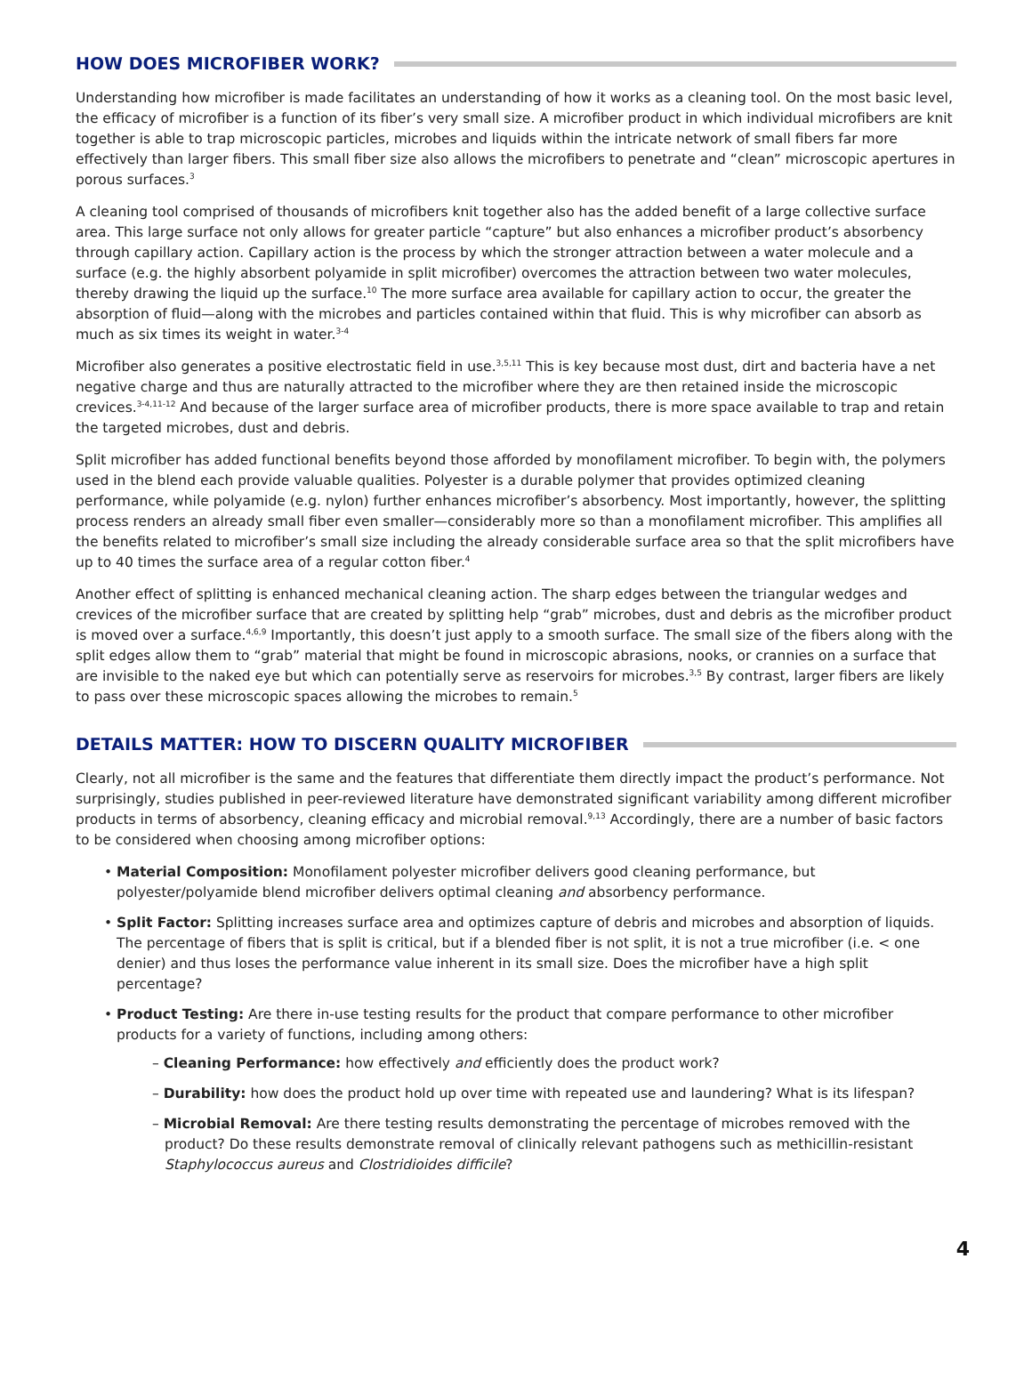HOW DOES MICROFIBER WORK?
Understanding how microfiber is made facilitates an understanding of how it works as a cleaning tool. On the most basic level, the efficacy of microfiber is a function of its fiber’s very small size. A microfiber product in which individual microfibers are knit together is able to trap microscopic particles, microbes and liquids within the intricate network of small fibers far more effectively than larger fibers. This small fiber size also allows the microfibers to penetrate and “clean” microscopic apertures in porous surfaces.<sup>3</sup>
A cleaning tool comprised of thousands of microfibers knit together also has the added benefit of a large collective surface area. This large surface not only allows for greater particle “capture” but also enhances a microfiber product’s absorbency through capillary action. Capillary action is the process by which the stronger attraction between a water molecule and a surface (e.g. the highly absorbent polyamide in split microfiber) overcomes the attraction between two water molecules, thereby drawing the liquid up the surface.<sup>10</sup> The more surface area available for capillary action to occur, the greater the absorption of fluid—along with the microbes and particles contained within that fluid. This is why microfiber can absorb as much as six times its weight in water.<sup>3-4</sup>
Microfiber also generates a positive electrostatic field in use.<sup>3,5,11</sup> This is key because most dust, dirt and bacteria have a net negative charge and thus are naturally attracted to the microfiber where they are then retained inside the microscopic crevices.<sup>3-4,11-12</sup> And because of the larger surface area of microfiber products, there is more space available to trap and retain the targeted microbes, dust and debris.
Split microfiber has added functional benefits beyond those afforded by monofilament microfiber. To begin with, the polymers used in the blend each provide valuable qualities. Polyester is a durable polymer that provides optimized cleaning performance, while polyamide (e.g. nylon) further enhances microfiber’s absorbency. Most importantly, however, the splitting process renders an already small fiber even smaller—considerably more so than a monofilament microfiber. This amplifies all the benefits related to microfiber’s small size including the already considerable surface area so that the split microfibers have up to 40 times the surface area of a regular cotton fiber.<sup>4</sup>
Another effect of splitting is enhanced mechanical cleaning action. The sharp edges between the triangular wedges and crevices of the microfiber surface that are created by splitting help “grab” microbes, dust and debris as the microfiber product is moved over a surface.<sup>4,6,9</sup> Importantly, this doesn’t just apply to a smooth surface. The small size of the fibers along with the split edges allow them to “grab” material that might be found in microscopic abrasions, nooks, or crannies on a surface that are invisible to the naked eye but which can potentially serve as reservoirs for microbes.<sup>3,5</sup> By contrast, larger fibers are likely to pass over these microscopic spaces allowing the microbes to remain.<sup>5</sup>
DETAILS MATTER: HOW TO DISCERN QUALITY MICROFIBER
Clearly, not all microfiber is the same and the features that differentiate them directly impact the product’s performance. Not surprisingly, studies published in peer-reviewed literature have demonstrated significant variability among different microfiber products in terms of absorbency, cleaning efficacy and microbial removal.<sup>9,13</sup> Accordingly, there are a number of basic factors to be considered when choosing among microfiber options:
• Material Composition: Monofilament polyester microfiber delivers good cleaning performance, but polyester/polyamide blend microfiber delivers optimal cleaning and absorbency performance.
• Split Factor: Splitting increases surface area and optimizes capture of debris and microbes and absorption of liquids. The percentage of fibers that is split is critical, but if a blended fiber is not split, it is not a true microfiber (i.e. < one denier) and thus loses the performance value inherent in its small size. Does the microfiber have a high split percentage?
• Product Testing: Are there in-use testing results for the product that compare performance to other microfiber products for a variety of functions, including among others:
– Cleaning Performance: how effectively and efficiently does the product work?
– Durability: how does the product hold up over time with repeated use and laundering? What is its lifespan?
– Microbial Removal: Are there testing results demonstrating the percentage of microbes removed with the product? Do these results demonstrate removal of clinically relevant pathogens such as methicillin-resistant Staphylococcus aureus and Clostridioides difficile?
4